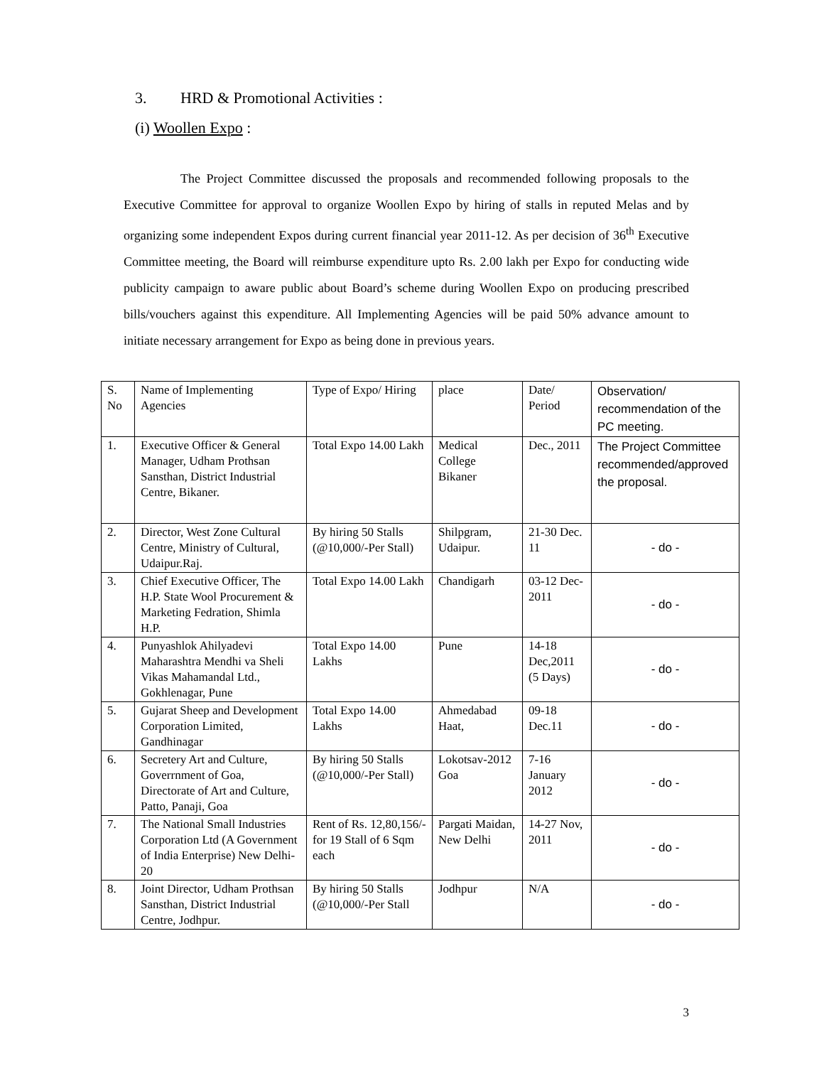3. HRD & Promotional Activities :
(i) Woollen Expo :
The Project Committee discussed the proposals and recommended following proposals to the Executive Committee for approval to organize Woollen Expo by hiring of stalls in reputed Melas and by organizing some independent Expos during current financial year 2011-12. As per decision of 36<sup>th</sup> Executive Committee meeting, the Board will reimburse expenditure upto Rs. 2.00 lakh per Expo for conducting wide publicity campaign to aware public about Board’s scheme during Woollen Expo on producing prescribed bills/vouchers against this expenditure. All Implementing Agencies will be paid 50% advance amount to initiate necessary arrangement for Expo as being done in previous years.
| S. No | Name of Implementing Agencies | Type of Expo/ Hiring | place | Date/ Period | Observation/ recommendation of the PC meeting. |
| 1. | Executive Officer & General Manager, Udham Prothsan Sansthan, District Industrial Centre, Bikaner. | Total Expo 14.00 Lakh | Medical College Bikaner | Dec., 2011 | The Project Committee recommended/approved the proposal. |
| 2. | Director, West Zone Cultural Centre, Ministry of Cultural, Udaipur.Raj. | By hiring 50 Stalls (@10,000/-Per Stall) | Shilpgram, Udaipur. | 21-30 Dec. 11 | - do - |
| 3. | Chief Executive Officer, The H.P. State Wool Procurement & Marketing Fedration, Shimla H.P. | Total Expo 14.00 Lakh | Chandigarh | 03-12 Dec- 2011 | - do - |
| 4. | Punyashlok Ahilyadevi Maharashtra Mendhi va Sheli Vikas Mahamandal Ltd., Gokhlenagar, Pune | Total Expo 14.00 Lakhs | Pune | 14-18 Dec,2011 (5 Days) | - do - |
| 5. | Gujarat Sheep and Development Corporation Limited, Gandhinagar | Total Expo 14.00 Lakhs | Ahmedabad Haat, | 09-18 Dec.11 | - do - |
| 6. | Secretery Art and Culture, Goverrnment of Goa, Directorate of Art and Culture, Patto, Panaji, Goa | By hiring 50 Stalls (@10,000/-Per Stall) | Lokotsav-2012 Goa | 7-16 January 2012 | - do - |
| 7. | The National Small Industries Corporation Ltd (A Government of India Enterprise) New Delhi-20 | Rent of Rs. 12,80,156/- for 19 Stall of 6 Sqm each | Pargati Maidan, New Delhi | 14-27 Nov, 2011 | - do - |
| 8. | Joint Director, Udham Prothsan Sansthan, District Industrial Centre, Jodhpur. | By hiring 50 Stalls (@10,000/-Per Stall | Jodhpur | N/A | - do - |
3